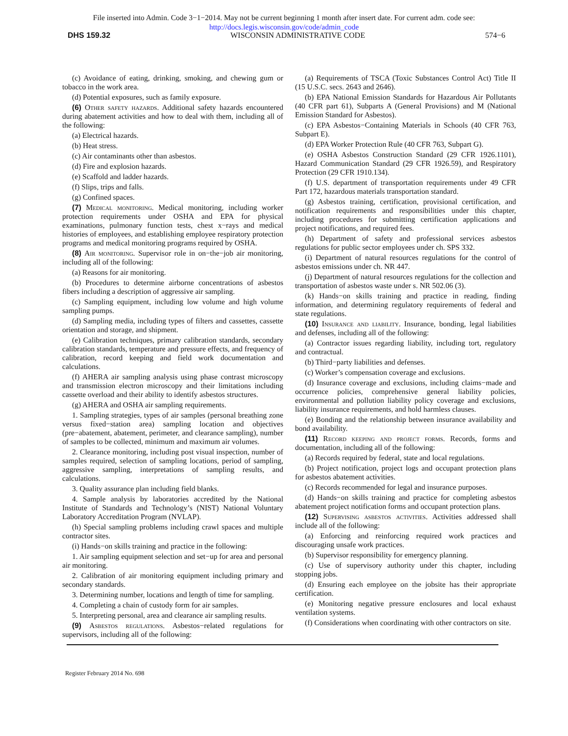File inserted into Admin. Code 3−1−2014. May not be current beginning 1 month after insert date. For current adm. code see:
http://docs.legis.wisconsin.gov/code/admin_code
DHS 159.32 WISCONSIN ADMINISTRATIVE CODE 574−6
(c) Avoidance of eating, drinking, smoking, and chewing gum or tobacco in the work area.
(d) Potential exposures, such as family exposure.
(6) Other safety hazards. Additional safety hazards encountered during abatement activities and how to deal with them, including all of the following:
(a) Electrical hazards.
(b) Heat stress.
(c) Air contaminants other than asbestos.
(d) Fire and explosion hazards.
(e) Scaffold and ladder hazards.
(f) Slips, trips and falls.
(g) Confined spaces.
(7) Medical monitoring. Medical monitoring, including worker protection requirements under OSHA and EPA for physical examinations, pulmonary function tests, chest x−rays and medical histories of employees, and establishing employee respiratory protection programs and medical monitoring programs required by OSHA.
(8) Air monitoring. Supervisor role in on−the−job air monitoring, including all of the following:
(a) Reasons for air monitoring.
(b) Procedures to determine airborne concentrations of asbestos fibers including a description of aggressive air sampling.
(c) Sampling equipment, including low volume and high volume sampling pumps.
(d) Sampling media, including types of filters and cassettes, cassette orientation and storage, and shipment.
(e) Calibration techniques, primary calibration standards, secondary calibration standards, temperature and pressure effects, and frequency of calibration, record keeping and field work documentation and calculations.
(f) AHERA air sampling analysis using phase contrast microscopy and transmission electron microscopy and their limitations including cassette overload and their ability to identify asbestos structures.
(g) AHERA and OSHA air sampling requirements.
1. Sampling strategies, types of air samples (personal breathing zone versus fixed−station area) sampling location and objectives (pre−abatement, abatement, perimeter, and clearance sampling), number of samples to be collected, minimum and maximum air volumes.
2. Clearance monitoring, including post visual inspection, number of samples required, selection of sampling locations, period of sampling, aggressive sampling, interpretations of sampling results, and calculations.
3. Quality assurance plan including field blanks.
4. Sample analysis by laboratories accredited by the National Institute of Standards and Technology’s (NIST) National Voluntary Laboratory Accreditation Program (NVLAP).
(h) Special sampling problems including crawl spaces and multiple contractor sites.
(i) Hands−on skills training and practice in the following:
1. Air sampling equipment selection and set−up for area and personal air monitoring.
2. Calibration of air monitoring equipment including primary and secondary standards.
3. Determining number, locations and length of time for sampling.
4. Completing a chain of custody form for air samples.
5. Interpreting personal, area and clearance air sampling results.
(9) Asbestos regulations. Asbestos−related regulations for supervisors, including all of the following:
(a) Requirements of TSCA (Toxic Substances Control Act) Title II (15 U.S.C. secs. 2643 and 2646).
(b) EPA National Emission Standards for Hazardous Air Pollutants (40 CFR part 61), Subparts A (General Provisions) and M (National Emission Standard for Asbestos).
(c) EPA Asbestos−Containing Materials in Schools (40 CFR 763, Subpart E).
(d) EPA Worker Protection Rule (40 CFR 763, Subpart G).
(e) OSHA Asbestos Construction Standard (29 CFR 1926.1101), Hazard Communication Standard (29 CFR 1926.59), and Respiratory Protection (29 CFR 1910.134).
(f) U.S. department of transportation requirements under 49 CFR Part 172, hazardous materials transportation standard.
(g) Asbestos training, certification, provisional certification, and notification requirements and responsibilities under this chapter, including procedures for submitting certification applications and project notifications, and required fees.
(h) Department of safety and professional services asbestos regulations for public sector employees under ch. SPS 332.
(i) Department of natural resources regulations for the control of asbestos emissions under ch. NR 447.
(j) Department of natural resources regulations for the collection and transportation of asbestos waste under s. NR 502.06 (3).
(k) Hands−on skills training and practice in reading, finding information, and determining regulatory requirements of federal and state regulations.
(10) Insurance and liability. Insurance, bonding, legal liabilities and defenses, including all of the following:
(a) Contractor issues regarding liability, including tort, regulatory and contractual.
(b) Third−party liabilities and defenses.
(c) Worker’s compensation coverage and exclusions.
(d) Insurance coverage and exclusions, including claims−made and occurrence policies, comprehensive general liability policies, environmental and pollution liability policy coverage and exclusions, liability insurance requirements, and hold harmless clauses.
(e) Bonding and the relationship between insurance availability and bond availability.
(11) Record keeping and project forms. Records, forms and documentation, including all of the following:
(a) Records required by federal, state and local regulations.
(b) Project notification, project logs and occupant protection plans for asbestos abatement activities.
(c) Records recommended for legal and insurance purposes.
(d) Hands−on skills training and practice for completing asbestos abatement project notification forms and occupant protection plans.
(12) Supervising asbestos activities. Activities addressed shall include all of the following:
(a) Enforcing and reinforcing required work practices and discouraging unsafe work practices.
(b) Supervisor responsibility for emergency planning.
(c) Use of supervisory authority under this chapter, including stopping jobs.
(d) Ensuring each employee on the jobsite has their appropriate certification.
(e) Monitoring negative pressure enclosures and local exhaust ventilation systems.
(f) Considerations when coordinating with other contractors on site.
Register February 2014 No. 698